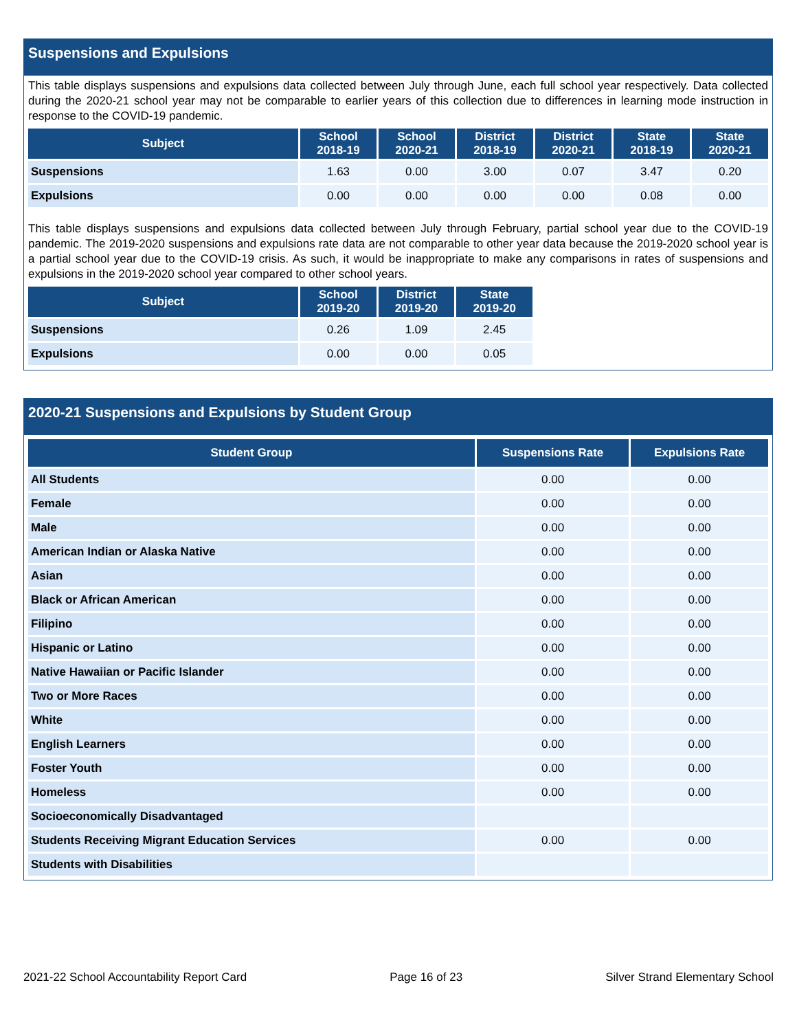Suspensions and Expulsions
This table displays suspensions and expulsions data collected between July through June, each full school year respectively. Data collected during the 2020-21 school year may not be comparable to earlier years of this collection due to differences in learning mode instruction in response to the COVID-19 pandemic.
| Subject | School 2018-19 | School 2020-21 | District 2018-19 | District 2020-21 | State 2018-19 | State 2020-21 |
| --- | --- | --- | --- | --- | --- | --- |
| Suspensions | 1.63 | 0.00 | 3.00 | 0.07 | 3.47 | 0.20 |
| Expulsions | 0.00 | 0.00 | 0.00 | 0.00 | 0.08 | 0.00 |
This table displays suspensions and expulsions data collected between July through February, partial school year due to the COVID-19 pandemic. The 2019-2020 suspensions and expulsions rate data are not comparable to other year data because the 2019-2020 school year is a partial school year due to the COVID-19 crisis. As such, it would be inappropriate to make any comparisons in rates of suspensions and expulsions in the 2019-2020 school year compared to other school years.
| Subject | School 2019-20 | District 2019-20 | State 2019-20 |
| --- | --- | --- | --- |
| Suspensions | 0.26 | 1.09 | 2.45 |
| Expulsions | 0.00 | 0.00 | 0.05 |
2020-21 Suspensions and Expulsions by Student Group
| Student Group | Suspensions Rate | Expulsions Rate |
| --- | --- | --- |
| All Students | 0.00 | 0.00 |
| Female | 0.00 | 0.00 |
| Male | 0.00 | 0.00 |
| American Indian or Alaska Native | 0.00 | 0.00 |
| Asian | 0.00 | 0.00 |
| Black or African American | 0.00 | 0.00 |
| Filipino | 0.00 | 0.00 |
| Hispanic or Latino | 0.00 | 0.00 |
| Native Hawaiian or Pacific Islander | 0.00 | 0.00 |
| Two or More Races | 0.00 | 0.00 |
| White | 0.00 | 0.00 |
| English Learners | 0.00 | 0.00 |
| Foster Youth | 0.00 | 0.00 |
| Homeless | 0.00 | 0.00 |
| Socioeconomically Disadvantaged | | |
| Students Receiving Migrant Education Services | 0.00 | 0.00 |
| Students with Disabilities | | |
2021-22 School Accountability Report Card Page 16 of 23 Silver Strand Elementary School